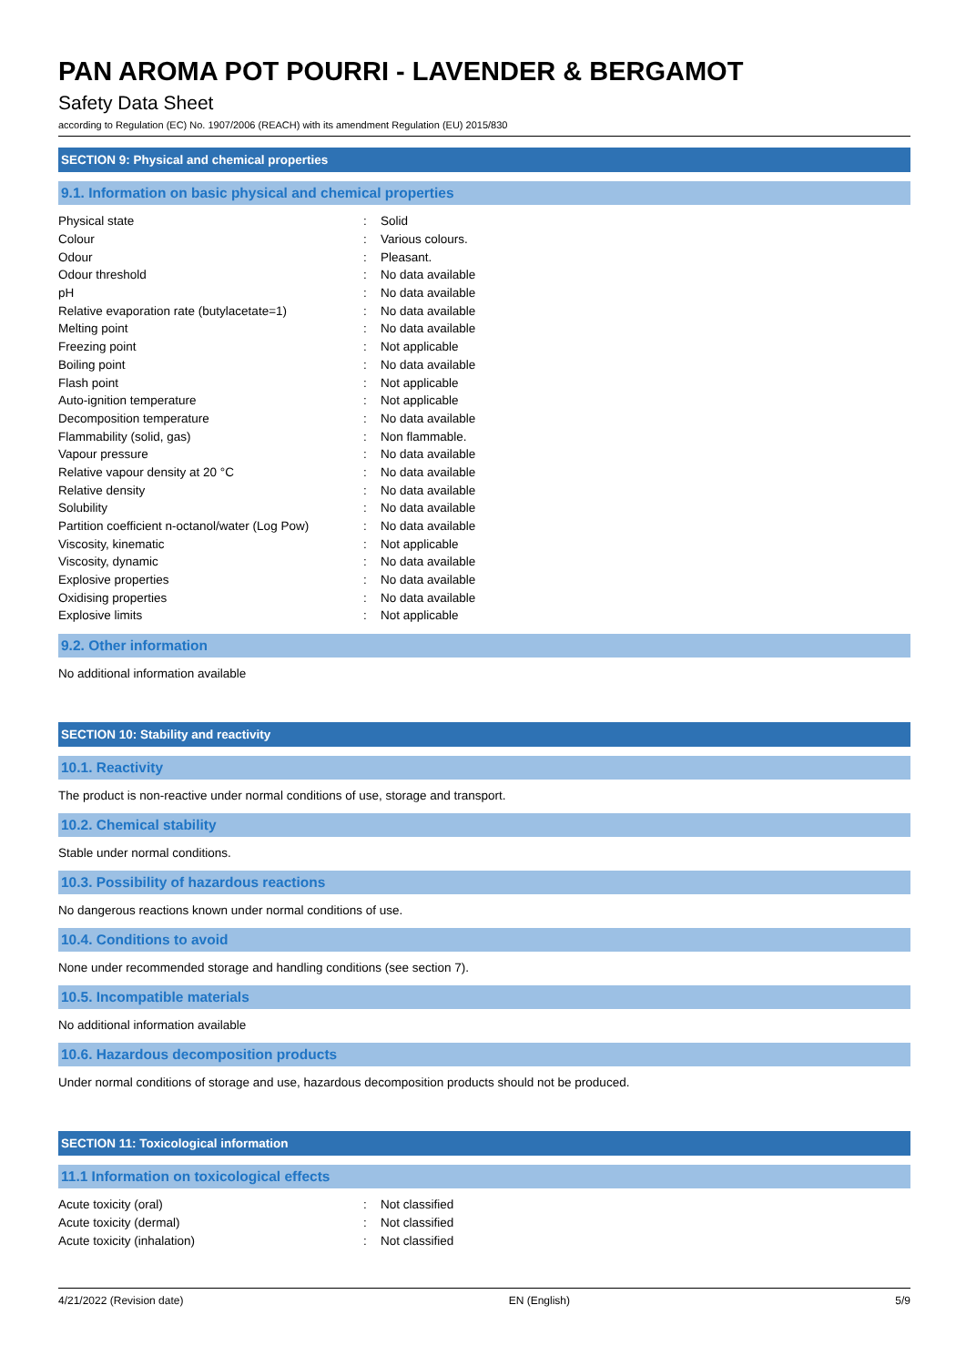PAN AROMA POT POURRI - LAVENDER & BERGAMOT
Safety Data Sheet
according to Regulation (EC) No. 1907/2006 (REACH) with its amendment Regulation (EU) 2015/830
SECTION 9: Physical and chemical properties
9.1. Information on basic physical and chemical properties
| Physical state | : | Solid |
| Colour | : | Various colours. |
| Odour | : | Pleasant. |
| Odour threshold | : | No data available |
| pH | : | No data available |
| Relative evaporation rate (butylacetate=1) | : | No data available |
| Melting point | : | No data available |
| Freezing point | : | Not applicable |
| Boiling point | : | No data available |
| Flash point | : | Not applicable |
| Auto-ignition temperature | : | Not applicable |
| Decomposition temperature | : | No data available |
| Flammability (solid, gas) | : | Non flammable. |
| Vapour pressure | : | No data available |
| Relative vapour density at 20 °C | : | No data available |
| Relative density | : | No data available |
| Solubility | : | No data available |
| Partition coefficient n-octanol/water (Log Pow) | : | No data available |
| Viscosity, kinematic | : | Not applicable |
| Viscosity, dynamic | : | No data available |
| Explosive properties | : | No data available |
| Oxidising properties | : | No data available |
| Explosive limits | : | Not applicable |
9.2. Other information
No additional information available
SECTION 10: Stability and reactivity
10.1. Reactivity
The product is non-reactive under normal conditions of use, storage and transport.
10.2. Chemical stability
Stable under normal conditions.
10.3. Possibility of hazardous reactions
No dangerous reactions known under normal conditions of use.
10.4. Conditions to avoid
None under recommended storage and handling conditions (see section 7).
10.5. Incompatible materials
No additional information available
10.6. Hazardous decomposition products
Under normal conditions of storage and use, hazardous decomposition products should not be produced.
SECTION 11: Toxicological information
11.1 Information on toxicological effects
| Acute toxicity (oral) | : | Not classified |
| Acute toxicity (dermal) | : | Not classified |
| Acute toxicity (inhalation) | : | Not classified |
4/21/2022 (Revision date) EN (English) 5/9